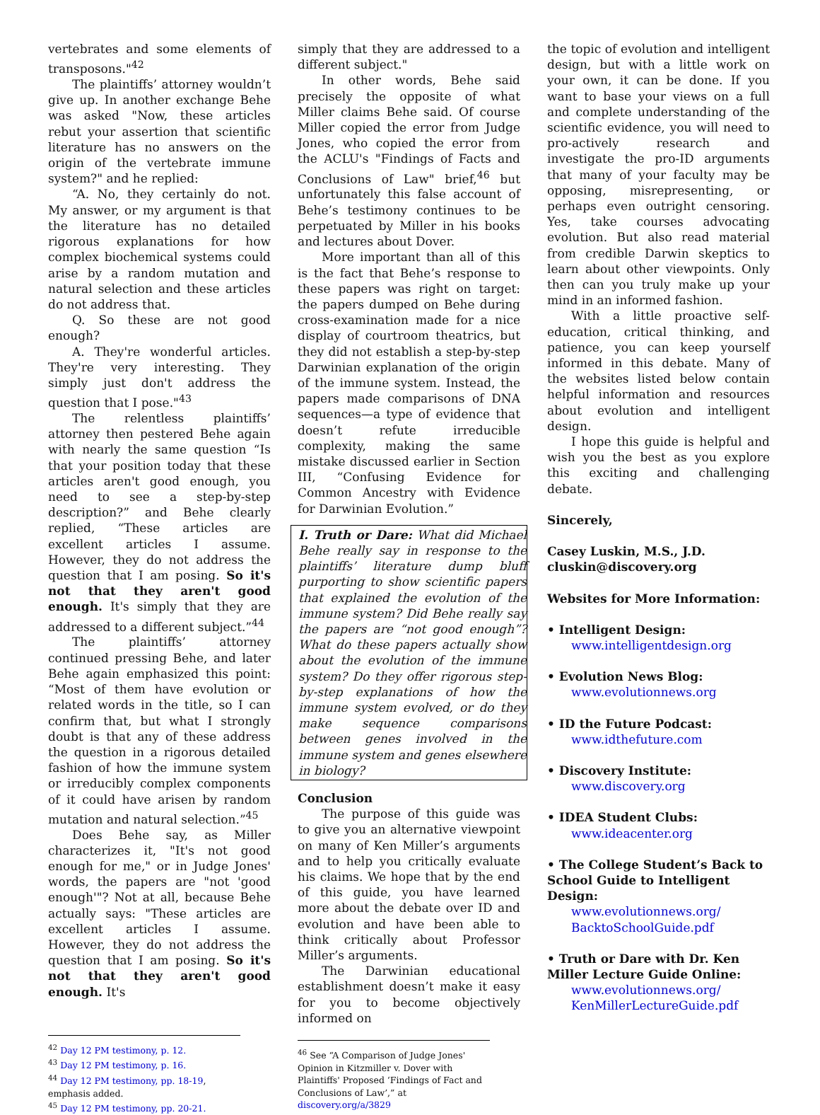vertebrates and some elements of transposons."<sup>42</sup>
The plaintiffs’ attorney wouldn’t give up. In another exchange Behe was asked "Now, these articles rebut your assertion that scientific literature has no answers on the origin of the vertebrate immune system?" and he replied:
“A. No, they certainly do not. My answer, or my argument is that the literature has no detailed rigorous explanations for how complex biochemical systems could arise by a random mutation and natural selection and these articles do not address that.
Q. So these are not good enough?
A. They're wonderful articles. They're very interesting. They simply just don't address the question that I pose."<sup>43</sup>
The relentless plaintiffs’ attorney then pestered Behe again with nearly the same question “Is that your position today that these articles aren't good enough, you need to see a step-by-step description?” and Behe clearly replied, “These articles are excellent articles I assume. However, they do not address the question that I am posing. So it's not that they aren't good enough. It's simply that they are addressed to a different subject.”<sup>44</sup>
The plaintiffs’ attorney continued pressing Behe, and later Behe again emphasized this point: “Most of them have evolution or related words in the title, so I can confirm that, but what I strongly doubt is that any of these address the question in a rigorous detailed fashion of how the immune system or irreducibly complex components of it could have arisen by random mutation and natural selection.”<sup>45</sup>
Does Behe say, as Miller characterizes it, "It's not good enough for me," or in Judge Jones' words, the papers are "not 'good enough'"? Not at all, because Behe actually says: "These articles are excellent articles I assume. However, they do not address the question that I am posing. So it's not that they aren't good enough. It's
<sup>42</sup> Day 12 PM testimony, p. 12.
<sup>43</sup> Day 12 PM testimony, p. 16.
<sup>44</sup> Day 12 PM testimony, pp. 18-19, emphasis added.
<sup>45</sup> Day 12 PM testimony, pp. 20-21.
simply that they are addressed to a different subject."
In other words, Behe said precisely the opposite of what Miller claims Behe said. Of course Miller copied the error from Judge Jones, who copied the error from the ACLU's "Findings of Facts and Conclusions of Law" brief,<sup>46</sup> but unfortunately this false account of Behe’s testimony continues to be perpetuated by Miller in his books and lectures about Dover.
More important than all of this is the fact that Behe’s response to these papers was right on target: the papers dumped on Behe during cross-examination made for a nice display of courtroom theatrics, but they did not establish a step-by-step Darwinian explanation of the origin of the immune system. Instead, the papers made comparisons of DNA sequences—a type of evidence that doesn’t refute irreducible complexity, making the same mistake discussed earlier in Section III, “Confusing Evidence for Common Ancestry with Evidence for Darwinian Evolution.”
I. Truth or Dare: What did Michael Behe really say in response to the plaintiffs’ literature dump bluff purporting to show scientific papers that explained the evolution of the immune system? Did Behe really say the papers are “not good enough”? What do these papers actually show about the evolution of the immune system? Do they offer rigorous step-by-step explanations of how the immune system evolved, or do they make sequence comparisons between genes involved in the immune system and genes elsewhere in biology?
Conclusion
The purpose of this guide was to give you an alternative viewpoint on many of Ken Miller’s arguments and to help you critically evaluate his claims. We hope that by the end of this guide, you have learned more about the debate over ID and evolution and have been able to think critically about Professor Miller’s arguments.
The Darwinian educational establishment doesn’t make it easy for you to become objectively informed on
<sup>46</sup> See “A Comparison of Judge Jones' Opinion in Kitzmiller v. Dover with Plaintiffs' Proposed ‘Findings of Fact and Conclusions of Law’,” at discovery.org/a/3829
the topic of evolution and intelligent design, but with a little work on your own, it can be done. If you want to base your views on a full and complete understanding of the scientific evidence, you will need to pro-actively research and investigate the pro-ID arguments that many of your faculty may be opposing, misrepresenting, or perhaps even outright censoring. Yes, take courses advocating evolution. But also read material from credible Darwin skeptics to learn about other viewpoints. Only then can you truly make up your mind in an informed fashion.
With a little proactive self-education, critical thinking, and patience, you can keep yourself informed in this debate. Many of the websites listed below contain helpful information and resources about evolution and intelligent design.
I hope this guide is helpful and wish you the best as you explore this exciting and challenging debate.
Sincerely,
Casey Luskin, M.S., J.D.
cluskin@discovery.org
Websites for More Information:
• Intelligent Design:
www.intelligentdesign.org
• Evolution News Blog:
www.evolutionnews.org
• ID the Future Podcast:
www.idthefuture.com
• Discovery Institute:
www.discovery.org
• IDEA Student Clubs:
www.ideacenter.org
• The College Student’s Back to School Guide to Intelligent Design:
www.evolutionnews.org/ BacktoSchoolGuide.pdf
• Truth or Dare with Dr. Ken Miller Lecture Guide Online:
www.evolutionnews.org/ KenMillerLectureGuide.pdf